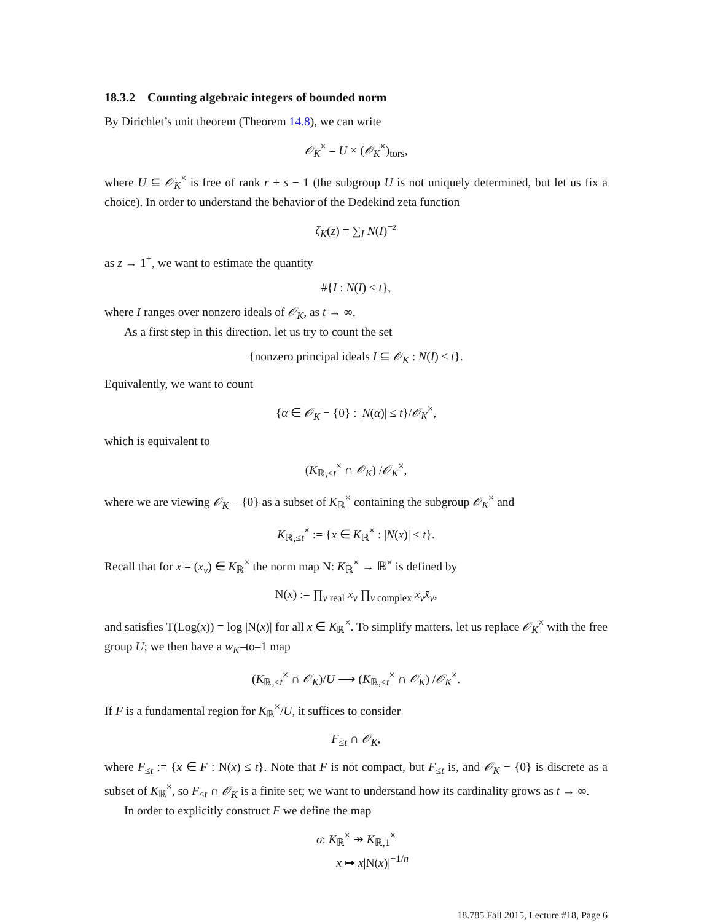18.3.2 Counting algebraic integers of bounded norm
By Dirichlet’s unit theorem (Theorem 14.8), we can write
𝒪<sub>K</sub><sup>×</sup> = U × (𝒪<sub>K</sub><sup>×</sup>)<sub>tors</sub>,
where U ⊆ 𝒪<sub>K</sub><sup>×</sup> is free of rank r + s − 1 (the subgroup U is not uniquely determined, but let us fix a choice). In order to understand the behavior of the Dedekind zeta function
ζ<sub>K</sub>(z) = ∑<sub>I</sub> N(I)<sup>−z</sup>
as z → 1<sup>+</sup>, we want to estimate the quantity
#{I : N(I) ≤ t},
where I ranges over nonzero ideals of 𝒪<sub>K</sub>, as t → ∞.
As a first step in this direction, let us try to count the set
{nonzero principal ideals I ⊆ 𝒪<sub>K</sub> : N(I) ≤ t}.
Equivalently, we want to count
{α ∈ 𝒪<sub>K</sub> − {0} : |N(α)| ≤ t}/𝒪<sub>K</sub><sup>×</sup>,
which is equivalent to
(K<sub>ℝ,≤t</sub><sup>×</sup> ∩ 𝒪<sub>K</sub>) /𝒪<sub>K</sub><sup>×</sup>,
where we are viewing 𝒪<sub>K</sub> − {0} as a subset of K<sub>ℝ</sub><sup>×</sup> containing the subgroup 𝒪<sub>K</sub><sup>×</sup> and
K<sub>ℝ,≤t</sub><sup>×</sup> := {x ∈ K<sub>ℝ</sub><sup>×</sup> : |N(x)| ≤ t}.
Recall that for x = (x<sub>v</sub>) ∈ K<sub>ℝ</sub><sup>×</sup> the norm map N: K<sub>ℝ</sub><sup>×</sup> → ℝ<sup>×</sup> is defined by
N(x) := ∏<sub>v real</sub> x<sub>v</sub> ∏<sub>v complex</sub> x<sub>v</sub> x̄<sub>v</sub>,
and satisfies T(Log(x)) = log |N(x)| for all x ∈ K<sub>ℝ</sub><sup>×</sup>. To simplify matters, let us replace 𝒪<sub>K</sub><sup>×</sup> with the free group U; we then have a w<sub>K</sub>–to–1 map
(K<sub>ℝ,≤t</sub><sup>×</sup> ∩ 𝒪<sub>K</sub>)/U ⟶ (K<sub>ℝ,≤t</sub><sup>×</sup> ∩ 𝒪<sub>K</sub>) /𝒪<sub>K</sub><sup>×</sup>.
If F is a fundamental region for K<sub>ℝ</sub><sup>×</sup>/U, it suffices to consider
F<sub>≤t</sub> ∩ 𝒪<sub>K</sub>,
where F<sub>≤t</sub> := {x ∈ F : N(x) ≤ t}. Note that F is not compact, but F<sub>≤t</sub> is, and 𝒪<sub>K</sub> − {0} is discrete as a subset of K<sub>ℝ</sub><sup>×</sup>, so F<sub>≤t</sub> ∩ 𝒪<sub>K</sub> is a finite set; we want to understand how its cardinality grows as t → ∞.
In order to explicitly construct F we define the map
σ: K<sub>ℝ</sub><sup>×</sup> ↠ K<sub>ℝ,1</sub><sup>×</sup>
x ↦ x|N(x)|<sup>−1/n</sup>
18.785 Fall 2015, Lecture #18, Page 6